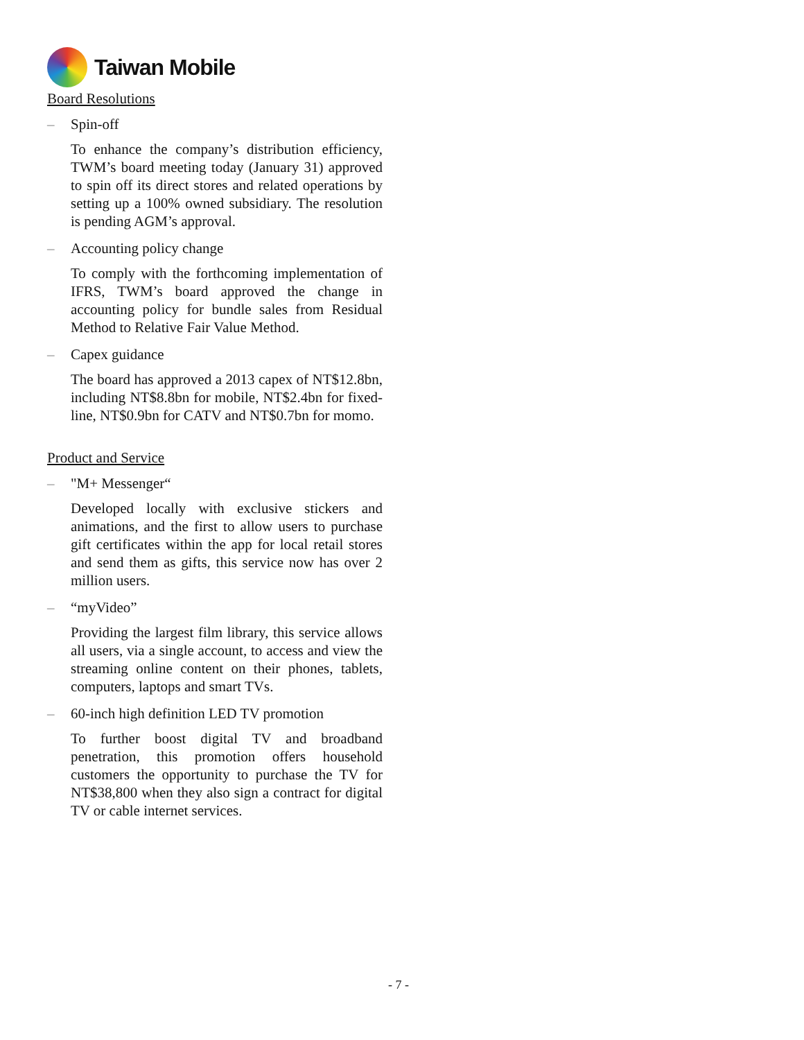Taiwan Mobile
Board Resolutions
– Spin-off
To enhance the company’s distribution efficiency, TWM’s board meeting today (January 31) approved to spin off its direct stores and related operations by setting up a 100% owned subsidiary. The resolution is pending AGM’s approval.
– Accounting policy change
To comply with the forthcoming implementation of IFRS, TWM’s board approved the change in accounting policy for bundle sales from Residual Method to Relative Fair Value Method.
– Capex guidance
The board has approved a 2013 capex of NT$12.8bn, including NT$8.8bn for mobile, NT$2.4bn for fixed-line, NT$0.9bn for CATV and NT$0.7bn for momo.
Product and Service
– "M+ Messenger“
Developed locally with exclusive stickers and animations, and the first to allow users to purchase gift certificates within the app for local retail stores and send them as gifts, this service now has over 2 million users.
– “myVideo”
Providing the largest film library, this service allows all users, via a single account, to access and view the streaming online content on their phones, tablets, computers, laptops and smart TVs.
– 60-inch high definition LED TV promotion
To further boost digital TV and broadband penetration, this promotion offers household customers the opportunity to purchase the TV for NT$38,800 when they also sign a contract for digital TV or cable internet services.
- 7 -